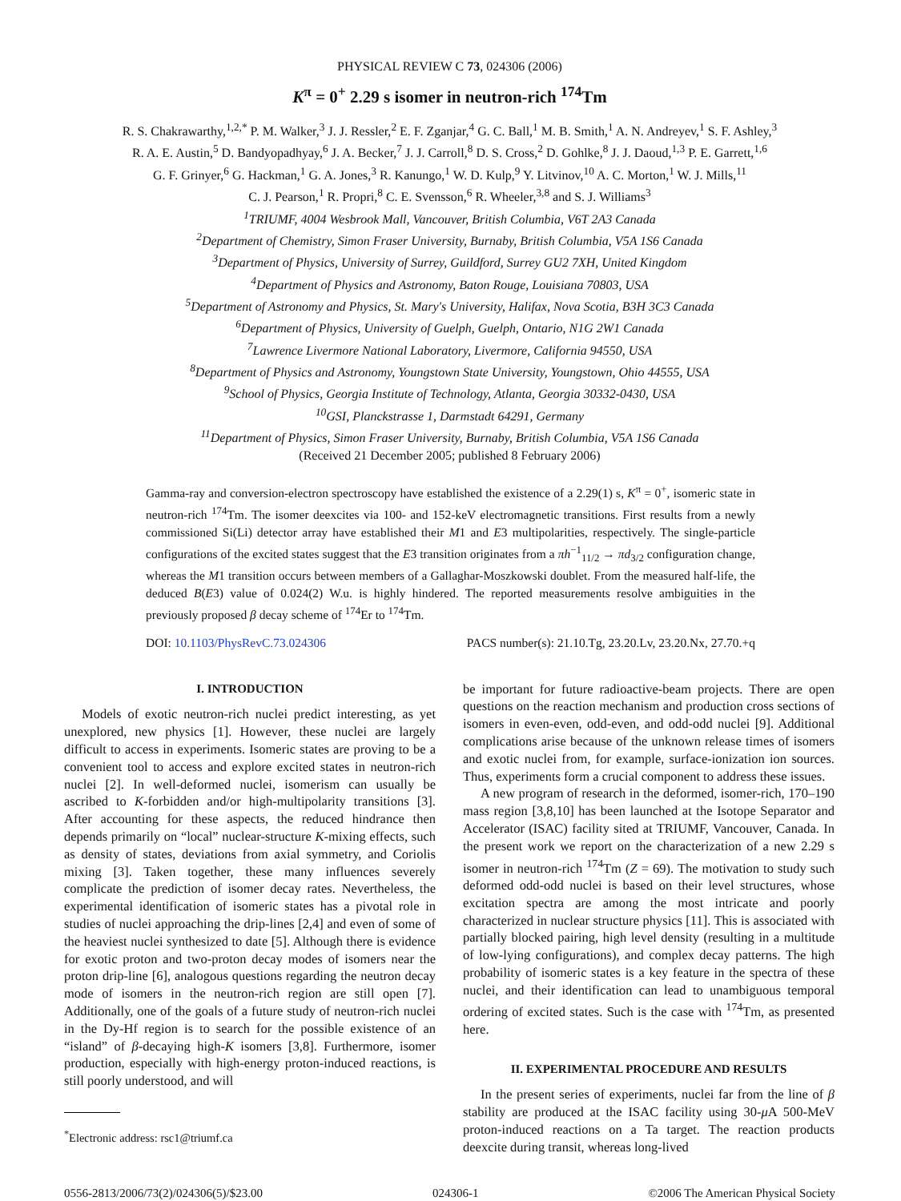PHYSICAL REVIEW C 73, 024306 (2006)
K<sup>π</sup> = 0<sup>+</sup> 2.29 s isomer in neutron-rich <sup>174</sup>Tm
R. S. Chakrawarthy,<sup>1,2,*</sup> P. M. Walker,<sup>3</sup> J. J. Ressler,<sup>2</sup> E. F. Zganjar,<sup>4</sup> G. C. Ball,<sup>1</sup> M. B. Smith,<sup>1</sup> A. N. Andreyev,<sup>1</sup> S. F. Ashley,<sup>3</sup>
R. A. E. Austin,<sup>5</sup> D. Bandyopadhyay,<sup>6</sup> J. A. Becker,<sup>7</sup> J. J. Carroll,<sup>8</sup> D. S. Cross,<sup>2</sup> D. Gohlke,<sup>8</sup> J. J. Daoud,<sup>1,3</sup> P. E. Garrett,<sup>1,6</sup>
G. F. Grinyer,<sup>6</sup> G. Hackman,<sup>1</sup> G. A. Jones,<sup>3</sup> R. Kanungo,<sup>1</sup> W. D. Kulp,<sup>9</sup> Y. Litvinov,<sup>10</sup> A. C. Morton,<sup>1</sup> W. J. Mills,<sup>11</sup>
C. J. Pearson,<sup>1</sup> R. Propri,<sup>8</sup> C. E. Svensson,<sup>6</sup> R. Wheeler,<sup>3,8</sup> and S. J. Williams<sup>3</sup>
<sup>1</sup> TRIUMF, 4004 Wesbrook Mall, Vancouver, British Columbia, V6T 2A3 Canada
<sup>2</sup> Department of Chemistry, Simon Fraser University, Burnaby, British Columbia, V5A 1S6 Canada
<sup>3</sup> Department of Physics, University of Surrey, Guildford, Surrey GU2 7XH, United Kingdom
<sup>4</sup> Department of Physics and Astronomy, Baton Rouge, Louisiana 70803, USA
<sup>5</sup> Department of Astronomy and Physics, St. Mary's University, Halifax, Nova Scotia, B3H 3C3 Canada
<sup>6</sup> Department of Physics, University of Guelph, Guelph, Ontario, N1G 2W1 Canada
<sup>7</sup> Lawrence Livermore National Laboratory, Livermore, California 94550, USA
<sup>8</sup> Department of Physics and Astronomy, Youngstown State University, Youngstown, Ohio 44555, USA
<sup>9</sup> School of Physics, Georgia Institute of Technology, Atlanta, Georgia 30332-0430, USA
<sup>10</sup> GSI, Planckstrasse 1, Darmstadt 64291, Germany
<sup>11</sup> Department of Physics, Simon Fraser University, Burnaby, British Columbia, V5A 1S6 Canada
(Received 21 December 2005; published 8 February 2006)
Gamma-ray and conversion-electron spectroscopy have established the existence of a 2.29(1) s, K<sup>π</sup> = 0<sup>+</sup>, isomeric state in neutron-rich <sup>174</sup>Tm. The isomer deexcites via 100- and 152-keV electromagnetic transitions. First results from a newly commissioned Si(Li) detector array have established their M1 and E3 multipolarities, respectively. The single-particle configurations of the excited states suggest that the E3 transition originates from a πh<sup>−1</sup><sub>11/2</sub> → πd<sub>3/2</sub> configuration change, whereas the M1 transition occurs between members of a Gallaghar-Moszkowski doublet. From the measured half-life, the deduced B(E3) value of 0.024(2) W.u. is highly hindered. The reported measurements resolve ambiguities in the previously proposed β decay scheme of <sup>174</sup>Er to <sup>174</sup>Tm.
DOI: 10.1103/PhysRevC.73.024306 PACS number(s): 21.10.Tg, 23.20.Lv, 23.20.Nx, 27.70.+q
I. INTRODUCTION
Models of exotic neutron-rich nuclei predict interesting, as yet unexplored, new physics [1]. However, these nuclei are largely difficult to access in experiments. Isomeric states are proving to be a convenient tool to access and explore excited states in neutron-rich nuclei [2]. In well-deformed nuclei, isomerism can usually be ascribed to K-forbidden and/or high-multipolarity transitions [3]. After accounting for these aspects, the reduced hindrance then depends primarily on “local” nuclear-structure K-mixing effects, such as density of states, deviations from axial symmetry, and Coriolis mixing [3]. Taken together, these many influences severely complicate the prediction of isomer decay rates. Nevertheless, the experimental identification of isomeric states has a pivotal role in studies of nuclei approaching the drip-lines [2,4] and even of some of the heaviest nuclei synthesized to date [5]. Although there is evidence for exotic proton and two-proton decay modes of isomers near the proton drip-line [6], analogous questions regarding the neutron decay mode of isomers in the neutron-rich region are still open [7]. Additionally, one of the goals of a future study of neutron-rich nuclei in the Dy-Hf region is to search for the possible existence of an “island” of β-decaying high-K isomers [3,8]. Furthermore, isomer production, especially with high-energy proton-induced reactions, is still poorly understood, and will
<sup>*</sup> Electronic address: rsc1@triumf.ca
be important for future radioactive-beam projects. There are open questions on the reaction mechanism and production cross sections of isomers in even-even, odd-even, and odd-odd nuclei [9]. Additional complications arise because of the unknown release times of isomers and exotic nuclei from, for example, surface-ionization ion sources. Thus, experiments form a crucial component to address these issues.
A new program of research in the deformed, isomer-rich, 170–190 mass region [3,8,10] has been launched at the Isotope Separator and Accelerator (ISAC) facility sited at TRIUMF, Vancouver, Canada. In the present work we report on the characterization of a new 2.29 s isomer in neutron-rich <sup>174</sup>Tm (Z = 69). The motivation to study such deformed odd-odd nuclei is based on their level structures, whose excitation spectra are among the most intricate and poorly characterized in nuclear structure physics [11]. This is associated with partially blocked pairing, high level density (resulting in a multitude of low-lying configurations), and complex decay patterns. The high probability of isomeric states is a key feature in the spectra of these nuclei, and their identification can lead to unambiguous temporal ordering of excited states. Such is the case with <sup>174</sup>Tm, as presented here.
II. EXPERIMENTAL PROCEDURE AND RESULTS
In the present series of experiments, nuclei far from the line of β stability are produced at the ISAC facility using 30-μ A 500-MeV proton-induced reactions on a Ta target. The reaction products deexcite during transit, whereas long-lived
0556-2813/2006/73(2)/024306(5)/$23.00 024306-1 ©2006 The American Physical Society